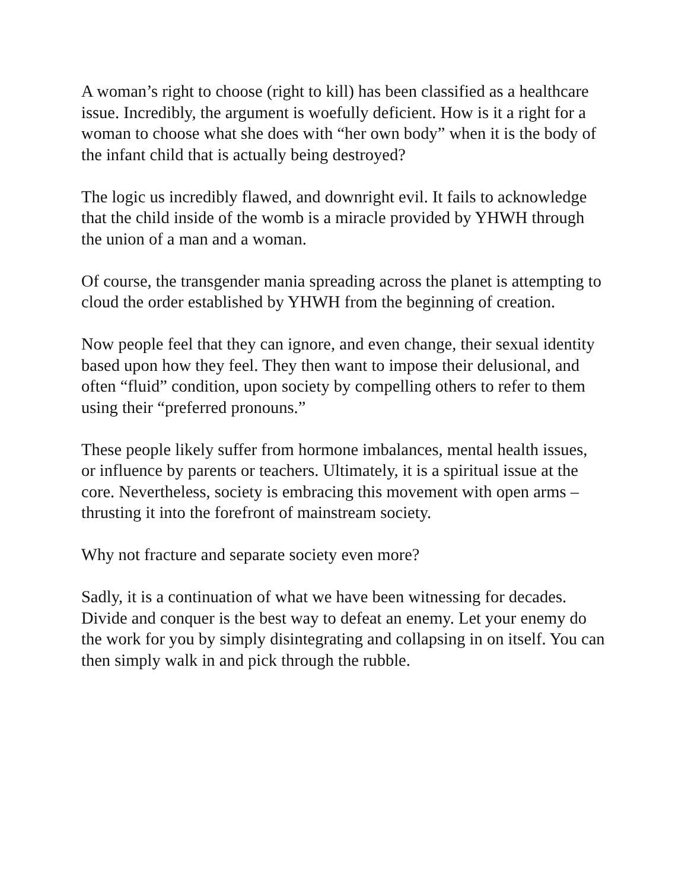A woman’s right to choose (right to kill) has been classified as a healthcare issue. Incredibly, the argument is woefully deficient. How is it a right for a woman to choose what she does with “her own body” when it is the body of the infant child that is actually being destroyed?
The logic us incredibly flawed, and downright evil. It fails to acknowledge that the child inside of the womb is a miracle provided by YHWH through the union of a man and a woman.
Of course, the transgender mania spreading across the planet is attempting to cloud the order established by YHWH from the beginning of creation.
Now people feel that they can ignore, and even change, their sexual identity based upon how they feel. They then want to impose their delusional, and often “fluid” condition, upon society by compelling others to refer to them using their “preferred pronouns.”
These people likely suffer from hormone imbalances, mental health issues, or influence by parents or teachers. Ultimately, it is a spiritual issue at the core. Nevertheless, society is embracing this movement with open arms – thrusting it into the forefront of mainstream society.
Why not fracture and separate society even more?
Sadly, it is a continuation of what we have been witnessing for decades. Divide and conquer is the best way to defeat an enemy. Let your enemy do the work for you by simply disintegrating and collapsing in on itself. You can then simply walk in and pick through the rubble.